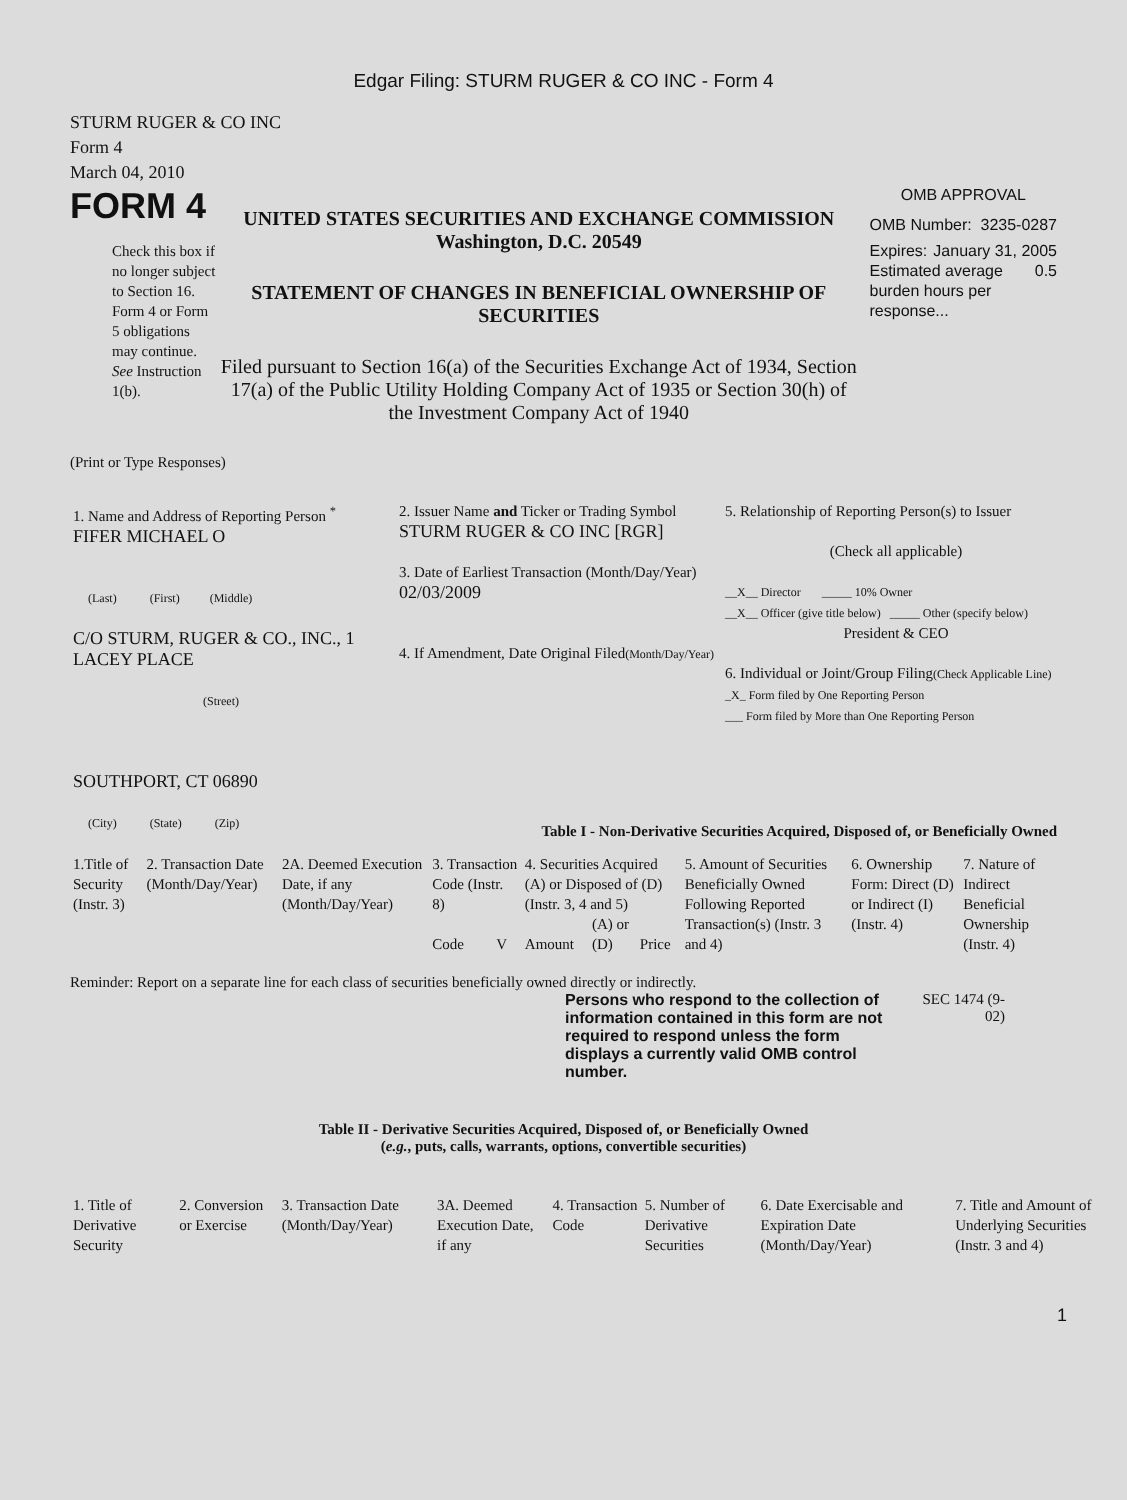Edgar Filing: STURM RUGER & CO INC - Form 4
STURM RUGER & CO INC
Form 4
March 04, 2010
FORM 4
Check this box if no longer subject to Section 16. Form 4 or Form 5 obligations may continue. See Instruction 1(b).
UNITED STATES SECURITIES AND EXCHANGE COMMISSION
Washington, D.C. 20549
STATEMENT OF CHANGES IN BENEFICIAL OWNERSHIP OF SECURITIES
Filed pursuant to Section 16(a) of the Securities Exchange Act of 1934, Section 17(a) of the Public Utility Holding Company Act of 1935 or Section 30(h) of the Investment Company Act of 1940
OMB APPROVAL
OMB Number: 3235-0287
Expires: January 31, 2005
Estimated average burden hours per response... 0.5
(Print or Type Responses)
| 1. Name and Address of Reporting Person <sup>*</sup> FIFER MICHAEL O (Last) (First) (Middle) C/O STURM, RUGER & CO., INC., 1 LACEY PLACE (Street) SOUTHPORT, CT 06890 (City) (State) (Zip) | 2. Issuer Name and Ticker or Trading Symbol STURM RUGER & CO INC [RGR] 3. Date of Earliest Transaction (Month/Day/Year) 02/03/2009 4. If Amendment, Date Original Filed (Month/Day/Year) | 5. Relationship of Reporting Person(s) to Issuer (Check all applicable) __X__ Director _____ 10% Owner __X__ Officer (give title below) _____ Other (specify below) President & CEO 6. Individual or Joint/Group Filing (Check Applicable Line) _X_ Form filed by One Reporting Person ___ Form filed by More than One Reporting Person |
Table I - Non-Derivative Securities Acquired, Disposed of, or Beneficially Owned
| 1.Title of Security (Instr. 3) | 2. Transaction Date (Month/Day/Year) | 2A. Deemed Execution Date, if any (Month/Day/Year) | 3. Transaction Code (Instr. 8) | | 4. Securities Acquired (A) or Disposed of (D) (Instr. 3, 4 and 5) | | | 5. Amount of Securities Beneficially Owned Following Reported Transaction(s) (Instr. 3 and 4) | 6. Ownership Form: Direct (D) or Indirect (I) (Instr. 4) | 7. Nature of Indirect Beneficial Ownership (Instr. 4) |
| | | | Code | V | Amount | (A) or (D) | Price | | | |
Reminder: Report on a separate line for each class of securities beneficially owned directly or indirectly.
Persons who respond to the collection of information contained in this form are not required to respond unless the form displays a currently valid OMB control number.
SEC 1474 (9-02)
Table II - Derivative Securities Acquired, Disposed of, or Beneficially Owned
(e.g., puts, calls, warrants, options, convertible securities)
| 1. Title of Derivative Security | 2. Conversion or Exercise | 3. Transaction Date (Month/Day/Year) | 3A. Deemed Execution Date, if any | 4. Transaction Code | 5. Number of Derivative Securities | 6. Date Exercisable and Expiration Date (Month/Day/Year) | 7. Title and Amount of Underlying Securities (Instr. 3 and 4) |
1